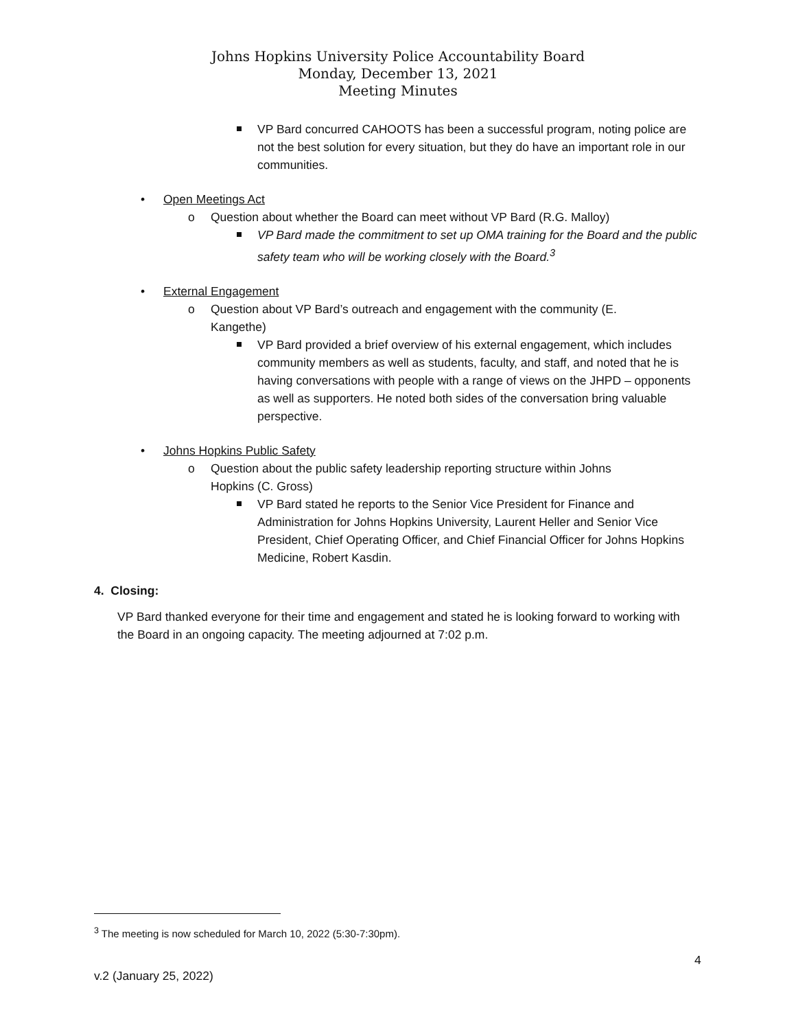Johns Hopkins University Police Accountability Board
Monday, December 13, 2021
Meeting Minutes
VP Bard concurred CAHOOTS has been a successful program, noting police are not the best solution for every situation, but they do have an important role in our communities.
• Open Meetings Act
o Question about whether the Board can meet without VP Bard (R.G. Malloy)
VP Bard made the commitment to set up OMA training for the Board and the public safety team who will be working closely with the Board.<sup>3</sup>
• External Engagement
o Question about VP Bard’s outreach and engagement with the community (E. Kangethe)
VP Bard provided a brief overview of his external engagement, which includes community members as well as students, faculty, and staff, and noted that he is having conversations with people with a range of views on the JHPD – opponents as well as supporters. He noted both sides of the conversation bring valuable perspective.
• Johns Hopkins Public Safety
o Question about the public safety leadership reporting structure within Johns Hopkins (C. Gross)
VP Bard stated he reports to the Senior Vice President for Finance and Administration for Johns Hopkins University, Laurent Heller and Senior Vice President, Chief Operating Officer, and Chief Financial Officer for Johns Hopkins Medicine, Robert Kasdin.
4. Closing:
VP Bard thanked everyone for their time and engagement and stated he is looking forward to working with the Board in an ongoing capacity. The meeting adjourned at 7:02 p.m.
<sup>3</sup> The meeting is now scheduled for March 10, 2022 (5:30-7:30pm).
4
v.2 (January 25, 2022)